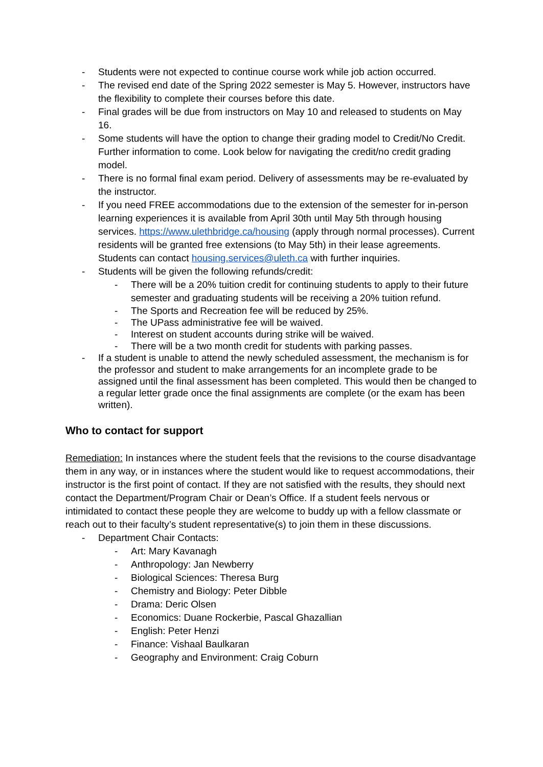- Students were not expected to continue course work while job action occurred.
- The revised end date of the Spring 2022 semester is May 5. However, instructors have the flexibility to complete their courses before this date.
- Final grades will be due from instructors on May 10 and released to students on May 16.
- Some students will have the option to change their grading model to Credit/No Credit. Further information to come. Look below for navigating the credit/no credit grading model.
- There is no formal final exam period. Delivery of assessments may be re-evaluated by the instructor.
- If you need FREE accommodations due to the extension of the semester for in-person learning experiences it is available from April 30th until May 5th through housing services. https://www.ulethbridge.ca/housing (apply through normal processes). Current residents will be granted free extensions (to May 5th) in their lease agreements. Students can contact housing.services@uleth.ca with further inquiries.
- Students will be given the following refunds/credit:
- There will be a 20% tuition credit for continuing students to apply to their future semester and graduating students will be receiving a 20% tuition refund.
- The Sports and Recreation fee will be reduced by 25%.
- The UPass administrative fee will be waived.
- Interest on student accounts during strike will be waived.
- There will be a two month credit for students with parking passes.
- If a student is unable to attend the newly scheduled assessment, the mechanism is for the professor and student to make arrangements for an incomplete grade to be assigned until the final assessment has been completed. This would then be changed to a regular letter grade once the final assignments are complete (or the exam has been written).
Who to contact for support
Remediation: In instances where the student feels that the revisions to the course disadvantage them in any way, or in instances where the student would like to request accommodations, their instructor is the first point of contact. If they are not satisfied with the results, they should next contact the Department/Program Chair or Dean’s Office. If a student feels nervous or intimidated to contact these people they are welcome to buddy up with a fellow classmate or reach out to their faculty’s student representative(s) to join them in these discussions.
- Department Chair Contacts:
- Art: Mary Kavanagh
- Anthropology: Jan Newberry
- Biological Sciences: Theresa Burg
- Chemistry and Biology: Peter Dibble
- Drama: Deric Olsen
- Economics: Duane Rockerbie, Pascal Ghazallian
- English: Peter Henzi
- Finance: Vishaal Baulkaran
- Geography and Environment: Craig Coburn